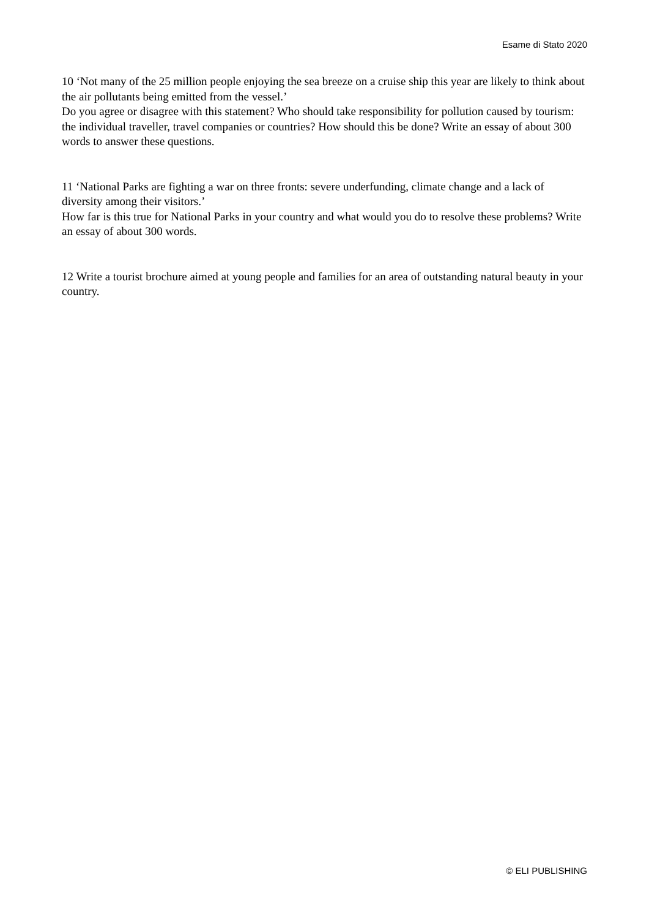Esame di Stato 2020
10 ‘Not many of the 25 million people enjoying the sea breeze on a cruise ship this year are likely to think about the air pollutants being emitted from the vessel.’
Do you agree or disagree with this statement? Who should take responsibility for pollution caused by tourism: the individual traveller, travel companies or countries? How should this be done? Write an essay of about 300 words to answer these questions.
11 ‘National Parks are fighting a war on three fronts: severe underfunding, climate change and a lack of diversity among their visitors.’
How far is this true for National Parks in your country and what would you do to resolve these problems? Write an essay of about 300 words.
12 Write a tourist brochure aimed at young people and families for an area of outstanding natural beauty in your country.
© ELI PUBLISHING